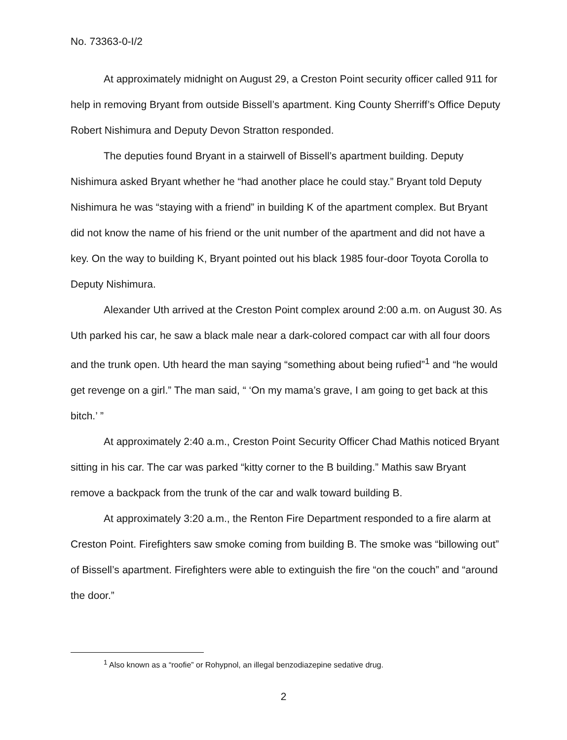No. 73363-0-I/2
At approximately midnight on August 29, a Creston Point security officer called 911 for help in removing Bryant from outside Bissell’s apartment. King County Sherriff’s Office Deputy Robert Nishimura and Deputy Devon Stratton responded.
The deputies found Bryant in a stairwell of Bissell’s apartment building. Deputy Nishimura asked Bryant whether he “had another place he could stay.” Bryant told Deputy Nishimura he was “staying with a friend” in building K of the apartment complex. But Bryant did not know the name of his friend or the unit number of the apartment and did not have a key. On the way to building K, Bryant pointed out his black 1985 four-door Toyota Corolla to Deputy Nishimura.
Alexander Uth arrived at the Creston Point complex around 2:00 a.m. on August 30. As Uth parked his car, he saw a black male near a dark-colored compact car with all four doors and the trunk open. Uth heard the man saying “something about being rufied”<sup>1</sup> and “he would get revenge on a girl.” The man said, “ ‘On my mama’s grave, I am going to get back at this bitch.’ ”
At approximately 2:40 a.m., Creston Point Security Officer Chad Mathis noticed Bryant sitting in his car. The car was parked “kitty corner to the B building.” Mathis saw Bryant remove a backpack from the trunk of the car and walk toward building B.
At approximately 3:20 a.m., the Renton Fire Department responded to a fire alarm at Creston Point. Firefighters saw smoke coming from building B. The smoke was “billowing out” of Bissell’s apartment. Firefighters were able to extinguish the fire “on the couch” and “around the door.”
<sup>1</sup> Also known as a “roofie” or Rohypnol, an illegal benzodiazepine sedative drug.
2